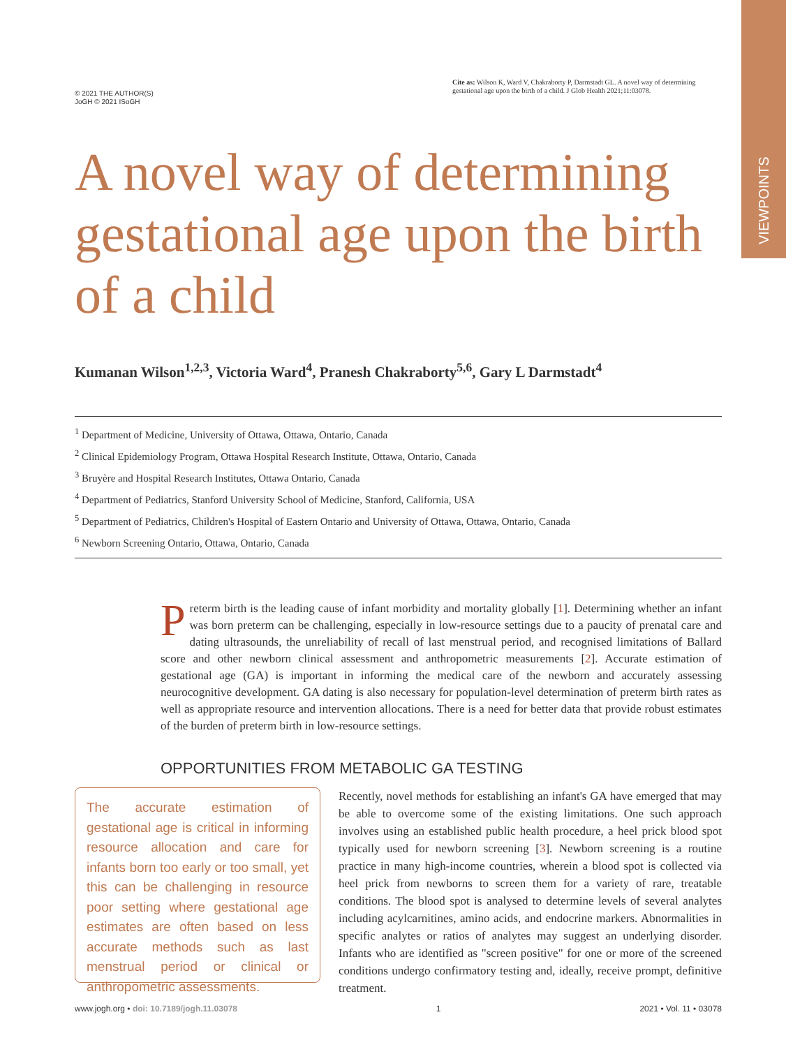VIEWPOINTS
© 2021 THE AUTHOR(S)
JoGH © 2021 ISoGH
Cite as: Wilson K, Ward V, Chakraborty P, Darmstadt GL. A novel way of determining gestational age upon the birth of a child. J Glob Health 2021;11:03078.
A novel way of determining gestational age upon the birth of a child
Kumanan Wilson<sup>1,2,3</sup>, Victoria Ward<sup>4</sup>, Pranesh Chakraborty<sup>5,6</sup>, Gary L Darmstadt<sup>4</sup>
<sup>1</sup> Department of Medicine, University of Ottawa, Ottawa, Ontario, Canada
<sup>2</sup> Clinical Epidemiology Program, Ottawa Hospital Research Institute, Ottawa, Ontario, Canada
<sup>3</sup> Bruyère and Hospital Research Institutes, Ottawa Ontario, Canada
<sup>4</sup> Department of Pediatrics, Stanford University School of Medicine, Stanford, California, USA
<sup>5</sup> Department of Pediatrics, Children's Hospital of Eastern Ontario and University of Ottawa, Ottawa, Ontario, Canada
<sup>6</sup> Newborn Screening Ontario, Ottawa, Ontario, Canada
Preterm birth is the leading cause of infant morbidity and mortality globally [1]. Determining whether an infant was born preterm can be challenging, especially in low-resource settings due to a paucity of prenatal care and dating ultrasounds, the unreliability of recall of last menstrual period, and recognised limitations of Ballard score and other newborn clinical assessment and anthropometric measurements [2]. Accurate estimation of gestational age (GA) is important in informing the medical care of the newborn and accurately assessing neurocognitive development. GA dating is also necessary for population-level determination of preterm birth rates as well as appropriate resource and intervention allocations. There is a need for better data that provide robust estimates of the burden of preterm birth in low-resource settings.
OPPORTUNITIES FROM METABOLIC GA TESTING
The accurate estimation of gestational age is critical in informing resource allocation and care for infants born too early or too small, yet this can be challenging in resource poor setting where gestational age estimates are often based on less accurate methods such as last menstrual period or clinical or anthropometric assessments.
Recently, novel methods for establishing an infant's GA have emerged that may be able to overcome some of the existing limitations. One such approach involves using an established public health procedure, a heel prick blood spot typically used for newborn screening [3]. Newborn screening is a routine practice in many high-income countries, wherein a blood spot is collected via heel prick from newborns to screen them for a variety of rare, treatable conditions. The blood spot is analysed to determine levels of several analytes including acylcarnitines, amino acids, and endocrine markers. Abnormalities in specific analytes or ratios of analytes may suggest an underlying disorder. Infants who are identified as "screen positive" for one or more of the screened conditions undergo confirmatory testing and, ideally, receive prompt, definitive treatment.
www.jogh.org • doi: 10.7189/jogh.11.03078 1 2021 • Vol. 11 • 03078